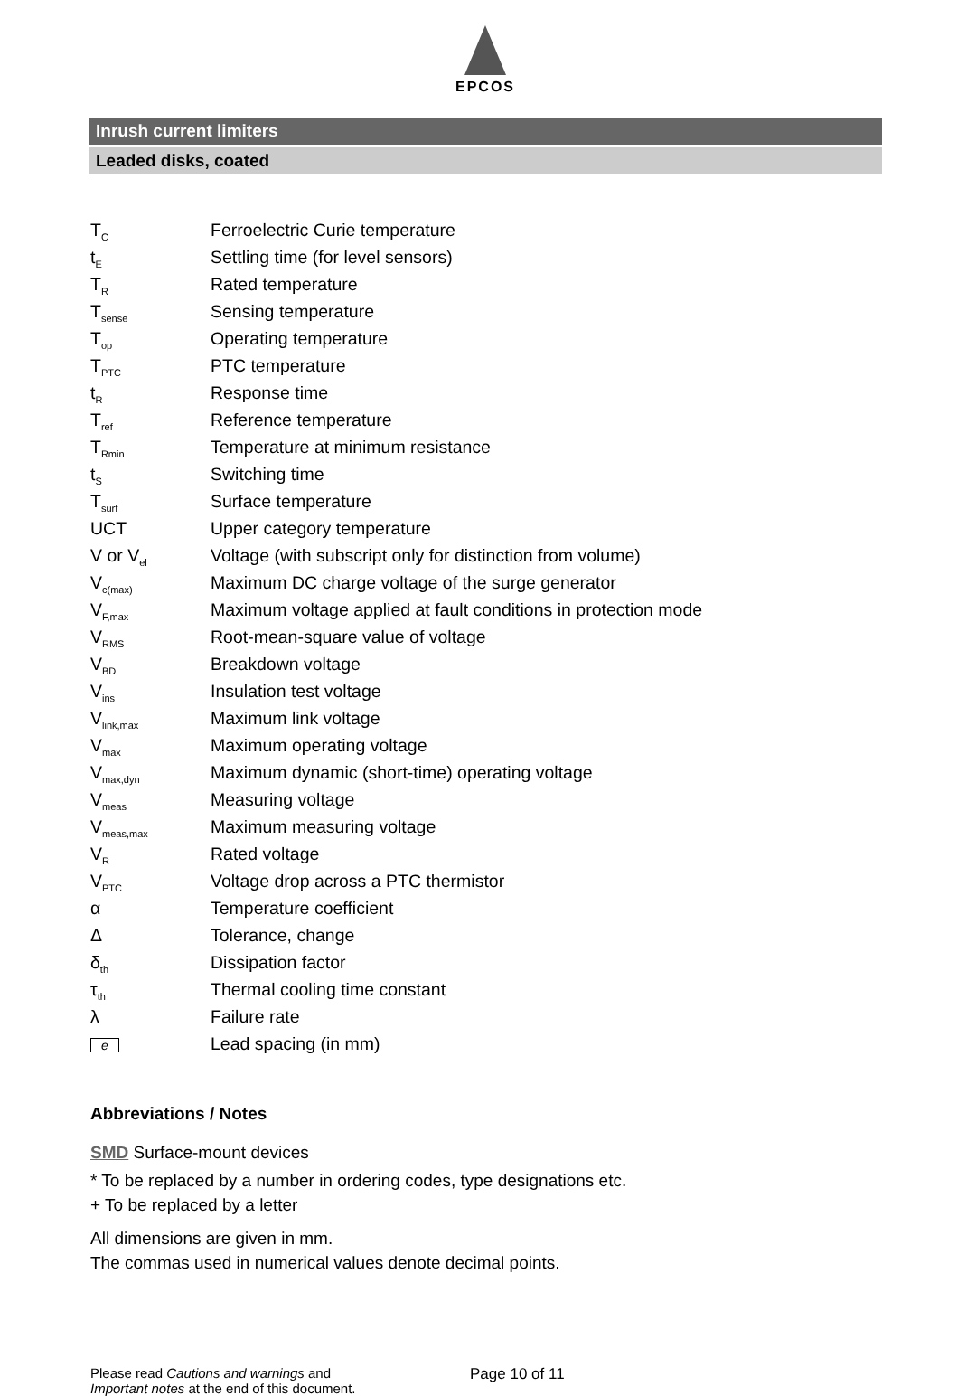EPCOS
Inrush current limiters
Leaded disks, coated
| T<sub>C</sub> | Ferroelectric Curie temperature |
| t<sub>E</sub> | Settling time (for level sensors) |
| T<sub>R</sub> | Rated temperature |
| T<sub>sense</sub> | Sensing temperature |
| T<sub>op</sub> | Operating temperature |
| T<sub>PTC</sub> | PTC temperature |
| t<sub>R</sub> | Response time |
| T<sub>ref</sub> | Reference temperature |
| T<sub>Rmin</sub> | Temperature at minimum resistance |
| t<sub>S</sub> | Switching time |
| T<sub>surf</sub> | Surface temperature |
| UCT | Upper category temperature |
| V or V<sub>el</sub> | Voltage (with subscript only for distinction from volume) |
| V<sub>c(max)</sub> | Maximum DC charge voltage of the surge generator |
| V<sub>F,max</sub> | Maximum voltage applied at fault conditions in protection mode |
| V<sub>RMS</sub> | Root-mean-square value of voltage |
| V<sub>BD</sub> | Breakdown voltage |
| V<sub>ins</sub> | Insulation test voltage |
| V<sub>link,max</sub> | Maximum link voltage |
| V<sub>max</sub> | Maximum operating voltage |
| V<sub>max,dyn</sub> | Maximum dynamic (short-time) operating voltage |
| V<sub>meas</sub> | Measuring voltage |
| V<sub>meas,max</sub> | Maximum measuring voltage |
| V<sub>R</sub> | Rated voltage |
| V<sub>PTC</sub> | Voltage drop across a PTC thermistor |
| α | Temperature coefficient |
| Δ | Tolerance, change |
| δ<sub>th</sub> | Dissipation factor |
| τ<sub>th</sub> | Thermal cooling time constant |
| λ | Failure rate |
| e | Lead spacing (in mm) |
Abbreviations / Notes
SMD Surface-mount devices
* To be replaced by a number in ordering codes, type designations etc.
+ To be replaced by a letter
All dimensions are given in mm.
The commas used in numerical values denote decimal points.
Please read Cautions and warnings and
Important notes at the end of this document.
Page 10 of 11